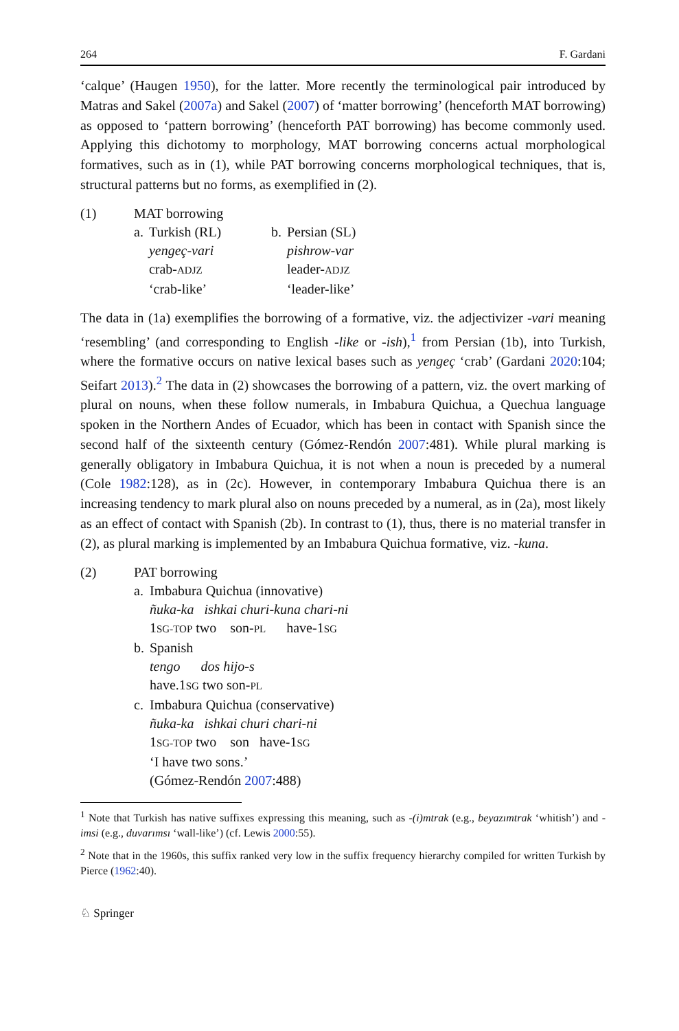264 F. Gardani
‘calque’ (Haugen 1950), for the latter. More recently the terminological pair introduced by Matras and Sakel (2007a) and Sakel (2007) of ‘matter borrowing’ (henceforth MAT borrowing) as opposed to ‘pattern borrowing’ (henceforth PAT borrowing) has become commonly used. Applying this dichotomy to morphology, MAT borrowing concerns actual morphological formatives, such as in (1), while PAT borrowing concerns morphological techniques, that is, structural patterns but no forms, as exemplified in (2).
| (1) | MAT borrowing | | | |
| | a. | Turkish (RL) | b. | Persian (SL) |
| | | yengeç-vari | | pishrow-var |
| | | crab- ADJZ | | leader- ADJZ |
| | | ‘crab-like’ | | ‘leader-like’ |
The data in (1a) exemplifies the borrowing of a formative, viz. the adjectivizer -vari meaning ‘resembling’ (and corresponding to English -like or -ish),<sup>1</sup> from Persian (1b), into Turkish, where the formative occurs on native lexical bases such as yengeç ‘crab’ (Gardani 2020:104; Seifart 2013).<sup>2</sup> The data in (2) showcases the borrowing of a pattern, viz. the overt marking of plural on nouns, when these follow numerals, in Imbabura Quichua, a Quechua language spoken in the Northern Andes of Ecuador, which has been in contact with Spanish since the second half of the sixteenth century (Gómez-Rendón 2007:481). While plural marking is generally obligatory in Imbabura Quichua, it is not when a noun is preceded by a numeral (Cole 1982:128), as in (2c). However, in contemporary Imbabura Quichua there is an increasing tendency to mark plural also on nouns preceded by a numeral, as in (2a), most likely as an effect of contact with Spanish (2b). In contrast to (1), thus, there is no material transfer in (2), as plural marking is implemented by an Imbabura Quichua formative, viz. -kuna.
| (2) | PAT borrowing | |
| | a. | Imbabura Quichua (innovative) ñuka-ka ishkai churi-kuna chari-ni 1 SG-TOP two son- PL have-1 SG |
| | b. | Spanish tengo dos hijo-s have.1 SG two son- PL |
| | c. | Imbabura Quichua (conservative) ñuka-ka ishkai churi chari-ni 1 SG-TOP two son have-1 SG ‘I have two sons.’ (Gómez-Rendón 2007 :488) |
<sup>1</sup> Note that Turkish has native suffixes expressing this meaning, such as -(i)mtrak (e.g., beyazımtrak ‘whitish’) and -imsi (e.g., duvarımsı ‘wall-like’) (cf. Lewis 2000:55).
<sup>2</sup> Note that in the 1960s, this suffix ranked very low in the suffix frequency hierarchy compiled for written Turkish by Pierce (1962:40).
♘ Springer